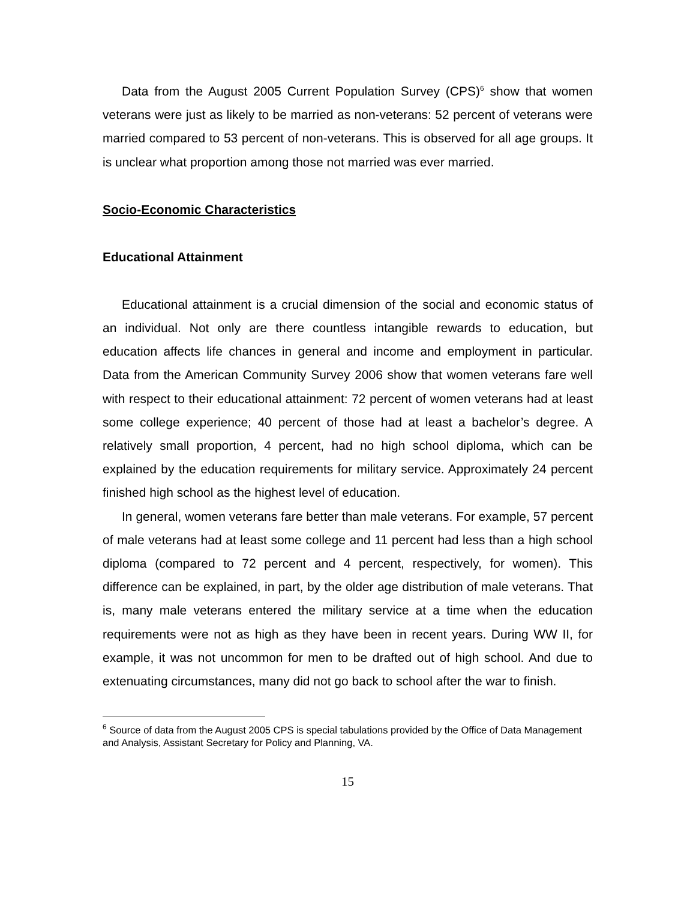Data from the August 2005 Current Population Survey (CPS)<sup>6</sup> show that women veterans were just as likely to be married as non-veterans: 52 percent of veterans were married compared to 53 percent of non-veterans. This is observed for all age groups. It is unclear what proportion among those not married was ever married.
Socio-Economic Characteristics
Educational Attainment
Educational attainment is a crucial dimension of the social and economic status of an individual. Not only are there countless intangible rewards to education, but education affects life chances in general and income and employment in particular. Data from the American Community Survey 2006 show that women veterans fare well with respect to their educational attainment: 72 percent of women veterans had at least some college experience; 40 percent of those had at least a bachelor’s degree. A relatively small proportion, 4 percent, had no high school diploma, which can be explained by the education requirements for military service. Approximately 24 percent finished high school as the highest level of education.
In general, women veterans fare better than male veterans. For example, 57 percent of male veterans had at least some college and 11 percent had less than a high school diploma (compared to 72 percent and 4 percent, respectively, for women). This difference can be explained, in part, by the older age distribution of male veterans. That is, many male veterans entered the military service at a time when the education requirements were not as high as they have been in recent years. During WW II, for example, it was not uncommon for men to be drafted out of high school. And due to extenuating circumstances, many did not go back to school after the war to finish.
<sup>6</sup> Source of data from the August 2005 CPS is special tabulations provided by the Office of Data Management and Analysis, Assistant Secretary for Policy and Planning, VA.
15